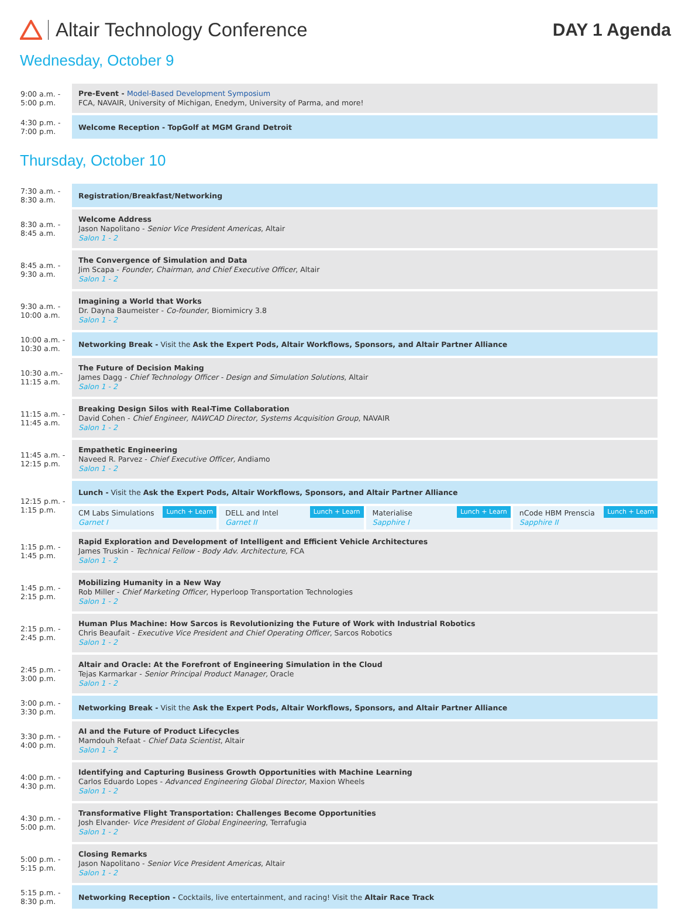Altair Technology Conference DAY 1 Agenda
Wednesday, October 9
| 9:00 a.m. - 5:00 p.m. | Pre-Event - Model-Based Development Symposium FCA, NAVAIR, University of Michigan, Enedym, University of Parma, and more! |
| 4:30 p.m. - 7:00 p.m. | Welcome Reception - TopGolf at MGM Grand Detroit |
Thursday, October 10
| 7:30 a.m. - 8:30 a.m. | Registration/Breakfast/Networking |
| 8:30 a.m. - 8:45 a.m. | Welcome Address Jason Napolitano - Senior Vice President Americas , Altair Salon 1 - 2 |
| 8:45 a.m. - 9:30 a.m. | The Convergence of Simulation and Data Jim Scapa - Founder, Chairman, and Chief Executive Officer , Altair Salon 1 - 2 |
| 9:30 a.m. - 10:00 a.m. | Imagining a World that Works Dr. Dayna Baumeister - Co-founder , Biomimicry 3.8 Salon 1 - 2 |
| 10:00 a.m. - 10:30 a.m. | Networking Break - Visit the Ask the Expert Pods, Altair Workflows, Sponsors, and Altair Partner Alliance |
| 10:30 a.m.- 11:15 a.m. | The Future of Decision Making James Dagg - Chief Technology Officer - Design and Simulation Solutions , Altair Salon 1 - 2 |
| 11:15 a.m. - 11:45 a.m. | Breaking Design Silos with Real-Time Collaboration David Cohen - Chief Engineer, NAWCAD Director, Systems Acquisition Group , NAVAIR Salon 1 - 2 |
| 11:45 a.m. - 12:15 p.m. | Empathetic Engineering Naveed R. Parvez - Chief Executive Officer, Andiamo Salon 1 - 2 |
| 12:15 p.m. - 1:15 p.m. | Lunch - Visit the Ask the Expert Pods, Altair Workflows, Sponsors, and Altair Partner Alliance CM Labs Simulations Lunch + Learn Garnet I DELL and Intel Lunch + Learn Garnet II Materialise Lunch + Learn Sapphire I nCode HBM Prenscia Lunch + Learn Sapphire II |
| 1:15 p.m. - 1:45 p.m. | Rapid Exploration and Development of Intelligent and Efficient Vehicle Architectures James Truskin - Technical Fellow - Body Adv. Architecture, FCA Salon 1 - 2 |
| 1:45 p.m. - 2:15 p.m. | Mobilizing Humanity in a New Way Rob Miller - Chief Marketing Officer , Hyperloop Transportation Technologies Salon 1 - 2 |
| 2:15 p.m. - 2:45 p.m. | Human Plus Machine: How Sarcos is Revolutionizing the Future of Work with Industrial Robotics Chris Beaufait - Executive Vice President and Chief Operating Officer , Sarcos Robotics Salon 1 - 2 |
| 2:45 p.m. - 3:00 p.m. | Altair and Oracle: At the Forefront of Engineering Simulation in the Cloud Tejas Karmarkar - Senior Principal Product Manager, Oracle Salon 1 - 2 |
| 3:00 p.m. - 3:30 p.m. | Networking Break - Visit the Ask the Expert Pods, Altair Workflows, Sponsors, and Altair Partner Alliance |
| 3:30 p.m. - 4:00 p.m. | AI and the Future of Product Lifecycles Mamdouh Refaat - Chief Data Scientist , Altair Salon 1 - 2 |
| 4:00 p.m. - 4:30 p.m. | Identifying and Capturing Business Growth Opportunities with Machine Learning Carlos Eduardo Lopes - Advanced Engineering Global Director , Maxion Wheels Salon 1 - 2 |
| 4:30 p.m. - 5:00 p.m. | Transformative Flight Transportation: Challenges Become Opportunities Josh Elvander- Vice President of Global Engineering , Terrafugia Salon 1 - 2 |
| 5:00 p.m. - 5:15 p.m. | Closing Remarks Jason Napolitano - Senior Vice President Americas , Altair Salon 1 - 2 |
| 5:15 p.m. - 8:30 p.m. | Networking Reception - Cocktails, live entertainment, and racing! Visit the Altair Race Track |